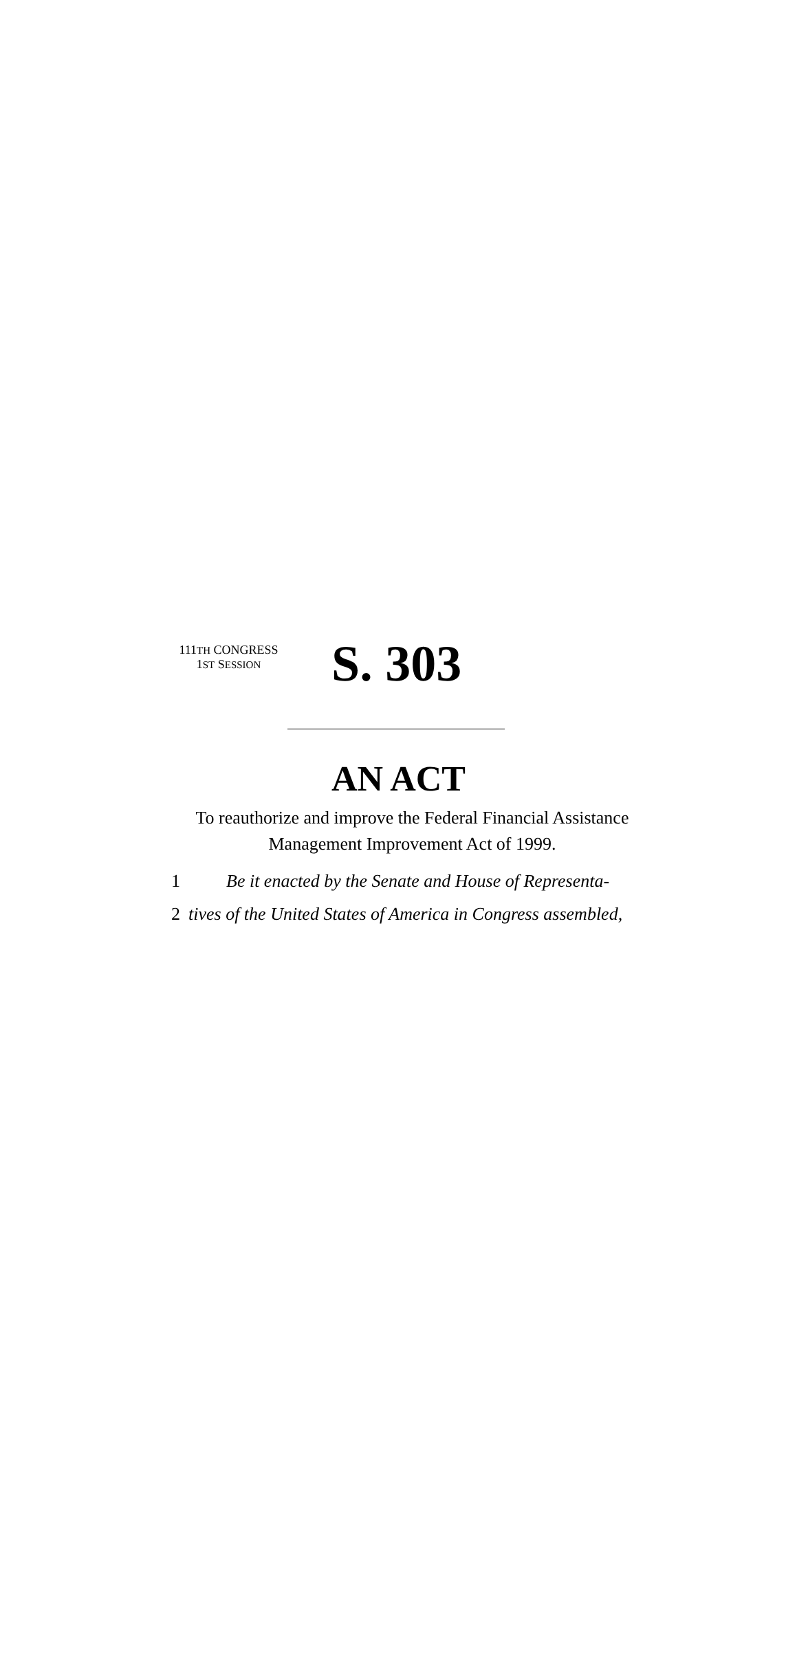111TH CONGRESS
1ST SESSION
S. 303
AN ACT
To reauthorize and improve the Federal Financial Assistance
Management Improvement Act of 1999.
1 Be it enacted by the Senate and House of Representa-
2 tives of the United States of America in Congress assembled,